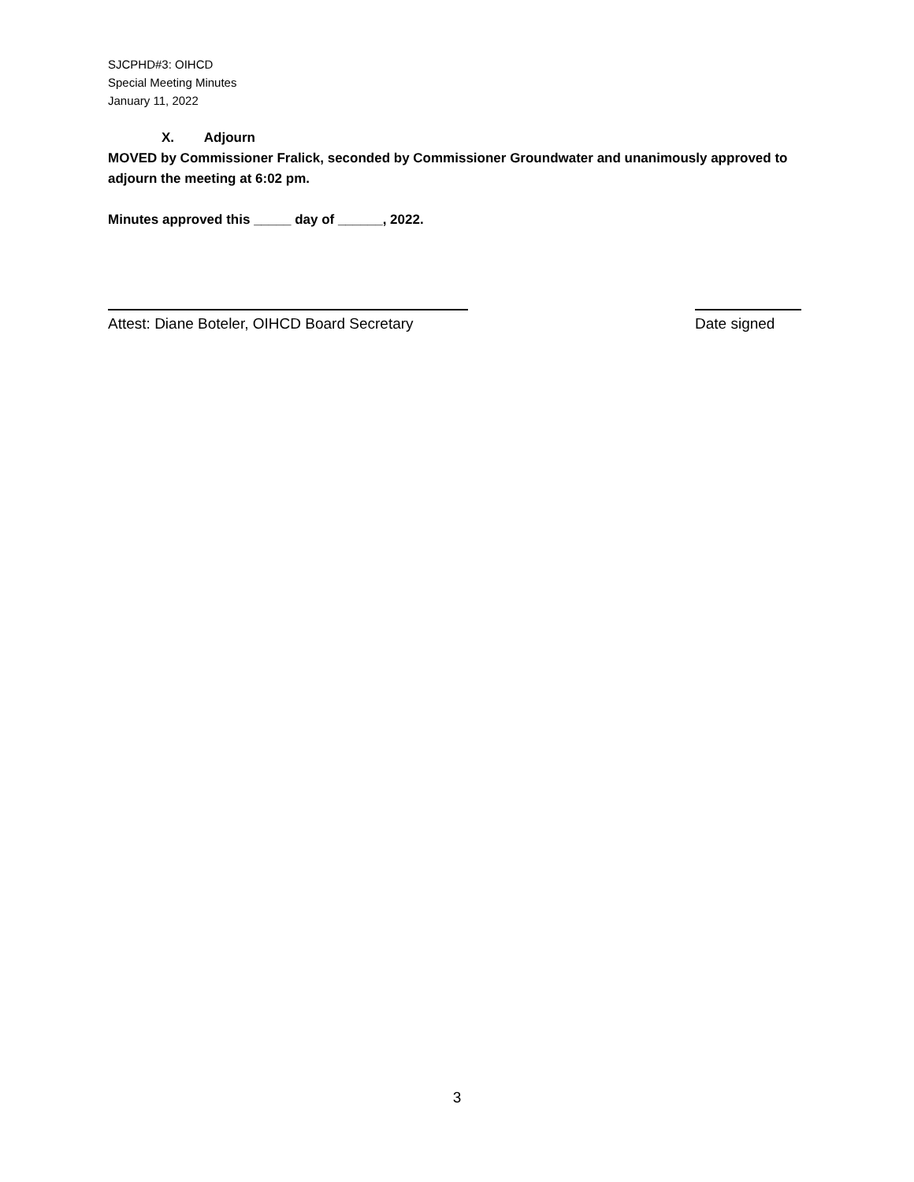SJCPHD#3: OIHCD
Special Meeting Minutes
January 11, 2022
X. Adjourn
MOVED by Commissioner Fralick, seconded by Commissioner Groundwater and unanimously approved to adjourn the meeting at 6:02 pm.
Minutes approved this _____ day of ______, 2022.
Attest: Diane Boteler, OIHCD Board Secretary
Date signed
3